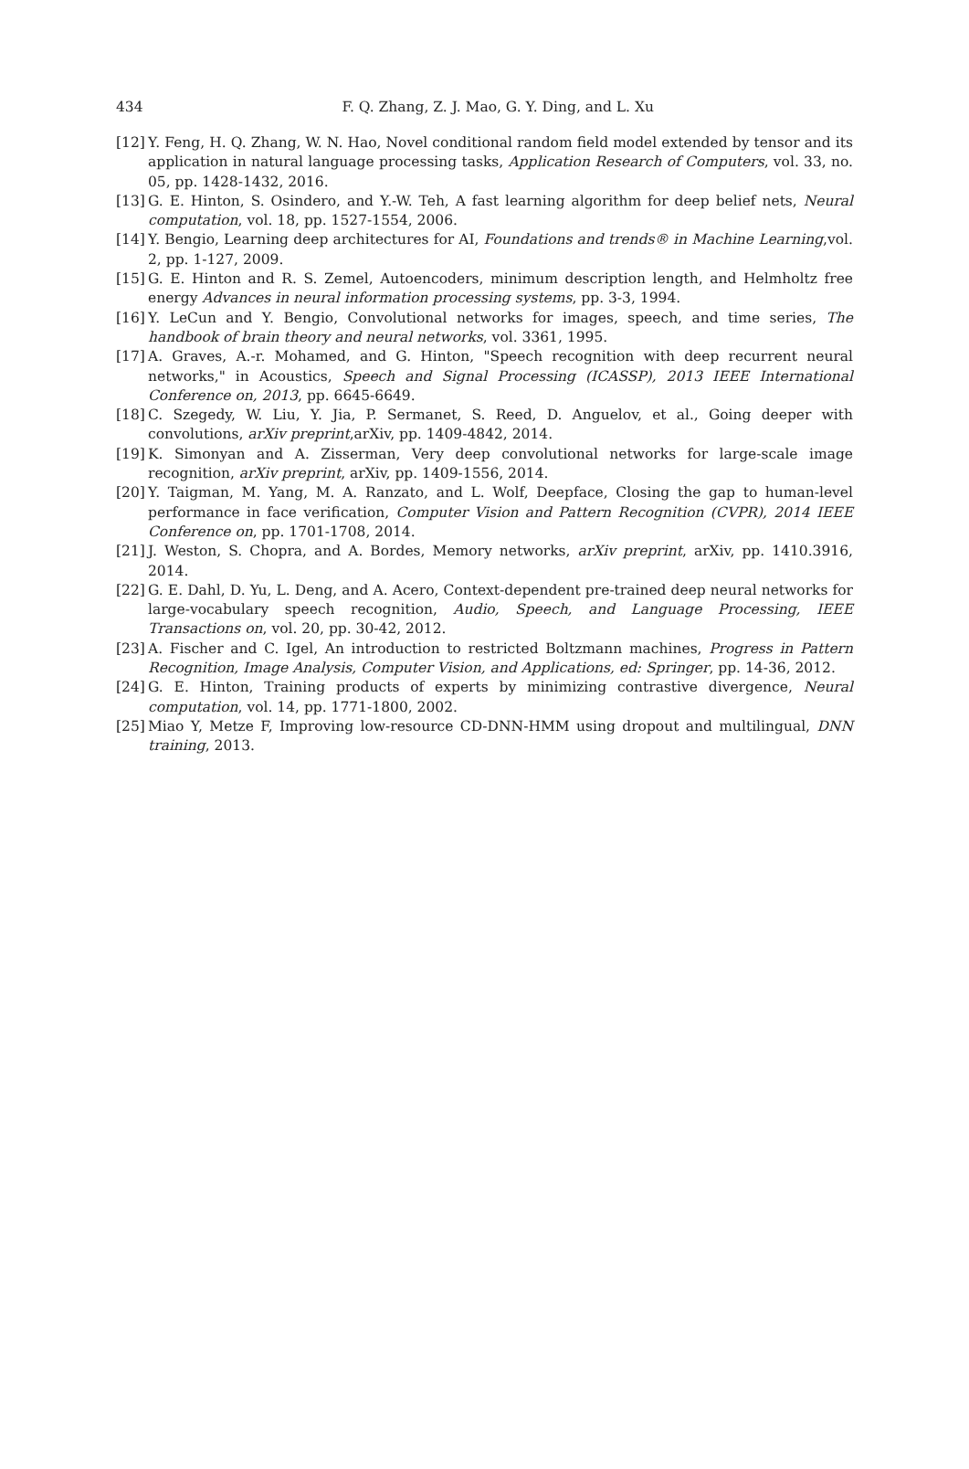434
F. Q. Zhang, Z. J. Mao, G. Y. Ding, and L. Xu
[12] Y. Feng, H. Q. Zhang, W. N. Hao, Novel conditional random field model extended by tensor and its application in natural language processing tasks, Application Research of Computers, vol. 33, no. 05, pp. 1428-1432, 2016.
[13] G. E. Hinton, S. Osindero, and Y.-W. Teh, A fast learning algorithm for deep belief nets, Neural computation, vol. 18, pp. 1527-1554, 2006.
[14] Y. Bengio, Learning deep architectures for AI, Foundations and trends® in Machine Learning,vol. 2, pp. 1-127, 2009.
[15] G. E. Hinton and R. S. Zemel, Autoencoders, minimum description length, and Helmholtz free energy Advances in neural information processing systems, pp. 3-3, 1994.
[16] Y. LeCun and Y. Bengio, Convolutional networks for images, speech, and time series, The handbook of brain theory and neural networks, vol. 3361, 1995.
[17] A. Graves, A.-r. Mohamed, and G. Hinton, "Speech recognition with deep recurrent neural networks," in Acoustics, Speech and Signal Processing (ICASSP), 2013 IEEE International Conference on, 2013, pp. 6645-6649.
[18] C. Szegedy, W. Liu, Y. Jia, P. Sermanet, S. Reed, D. Anguelov, et al., Going deeper with convolutions, arXiv preprint,arXiv, pp. 1409-4842, 2014.
[19] K. Simonyan and A. Zisserman, Very deep convolutional networks for large-scale image recognition, arXiv preprint, arXiv, pp. 1409-1556, 2014.
[20] Y. Taigman, M. Yang, M. A. Ranzato, and L. Wolf, Deepface, Closing the gap to human-level performance in face verification, Computer Vision and Pattern Recognition (CVPR), 2014 IEEE Conference on, pp. 1701-1708, 2014.
[21] J. Weston, S. Chopra, and A. Bordes, Memory networks, arXiv preprint, arXiv, pp. 1410.3916, 2014.
[22] G. E. Dahl, D. Yu, L. Deng, and A. Acero, Context-dependent pre-trained deep neural networks for large-vocabulary speech recognition, Audio, Speech, and Language Processing, IEEE Transactions on, vol. 20, pp. 30-42, 2012.
[23] A. Fischer and C. Igel, An introduction to restricted Boltzmann machines, Progress in Pattern Recognition, Image Analysis, Computer Vision, and Applications, ed: Springer, pp. 14-36, 2012.
[24] G. E. Hinton, Training products of experts by minimizing contrastive divergence, Neural computation, vol. 14, pp. 1771-1800, 2002.
[25] Miao Y, Metze F, Improving low-resource CD-DNN-HMM using dropout and multilingual, DNN training, 2013.